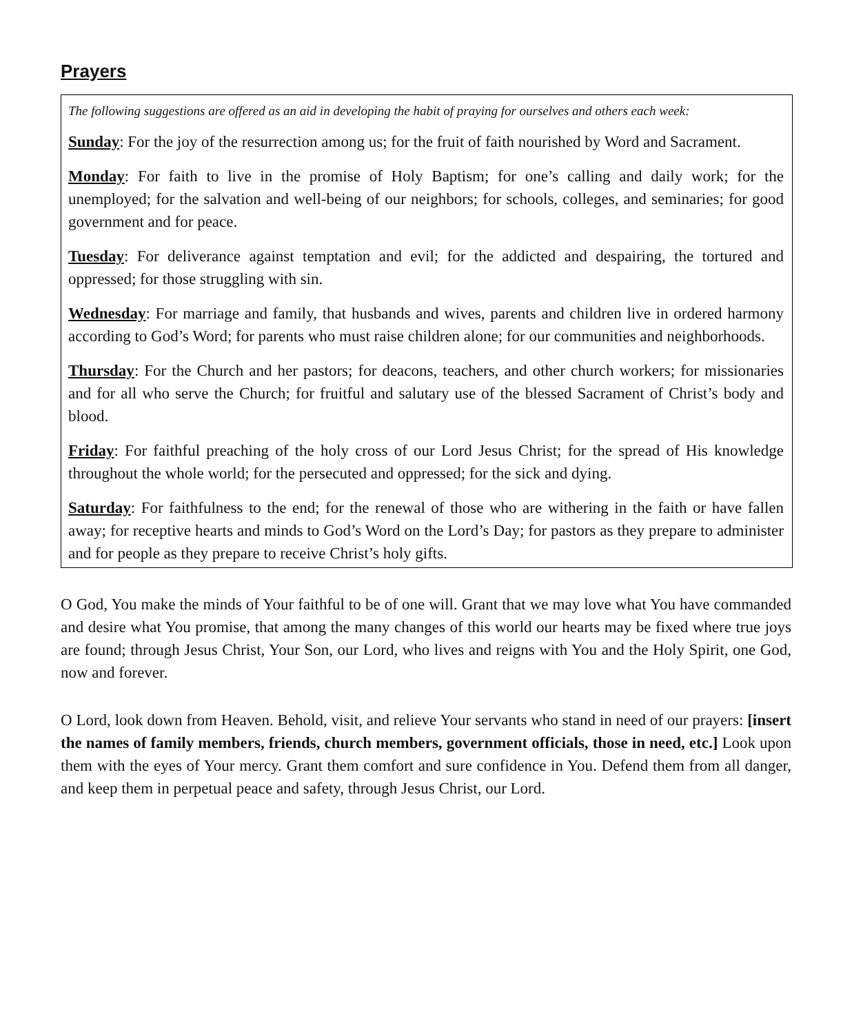Prayers
The following suggestions are offered as an aid in developing the habit of praying for ourselves and others each week:
Sunday: For the joy of the resurrection among us; for the fruit of faith nourished by Word and Sacrament.
Monday: For faith to live in the promise of Holy Baptism; for one’s calling and daily work; for the unemployed; for the salvation and well-being of our neighbors; for schools, colleges, and seminaries; for good government and for peace.
Tuesday: For deliverance against temptation and evil; for the addicted and despairing, the tortured and oppressed; for those struggling with sin.
Wednesday: For marriage and family, that husbands and wives, parents and children live in ordered harmony according to God’s Word; for parents who must raise children alone; for our communities and neighborhoods.
Thursday: For the Church and her pastors; for deacons, teachers, and other church workers; for missionaries and for all who serve the Church; for fruitful and salutary use of the blessed Sacrament of Christ’s body and blood.
Friday: For faithful preaching of the holy cross of our Lord Jesus Christ; for the spread of His knowledge throughout the whole world; for the persecuted and oppressed; for the sick and dying.
Saturday: For faithfulness to the end; for the renewal of those who are withering in the faith or have fallen away; for receptive hearts and minds to God’s Word on the Lord’s Day; for pastors as they prepare to administer and for people as they prepare to receive Christ’s holy gifts.
O God, You make the minds of Your faithful to be of one will. Grant that we may love what You have commanded and desire what You promise, that among the many changes of this world our hearts may be fixed where true joys are found; through Jesus Christ, Your Son, our Lord, who lives and reigns with You and the Holy Spirit, one God, now and forever.
O Lord, look down from Heaven. Behold, visit, and relieve Your servants who stand in need of our prayers: [insert the names of family members, friends, church members, government officials, those in need, etc.] Look upon them with the eyes of Your mercy. Grant them comfort and sure confidence in You. Defend them from all danger, and keep them in perpetual peace and safety, through Jesus Christ, our Lord.